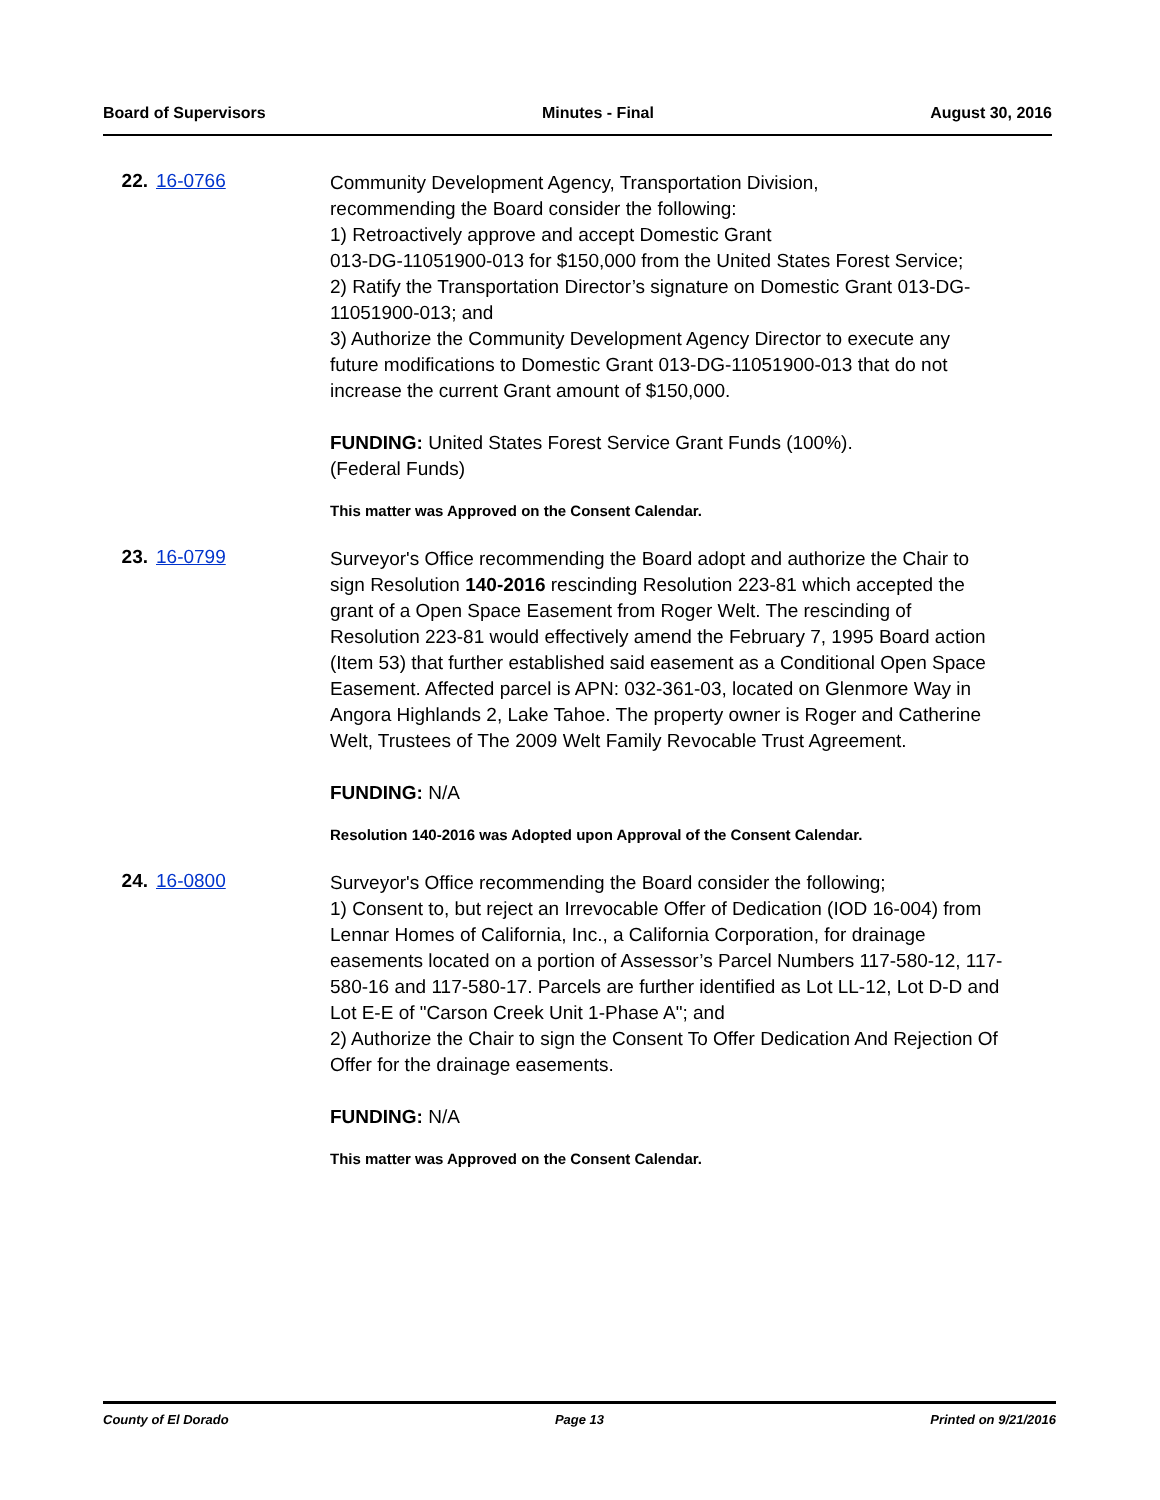Board of Supervisors Minutes - Final August 30, 2016
22. 16-0766
Community Development Agency, Transportation Division,
recommending the Board consider the following:
1) Retroactively approve and accept Domestic Grant
013-DG-11051900-013 for $150,000 from the United States Forest Service;
2) Ratify the Transportation Director’s signature on Domestic Grant 013-DG-11051900-013; and
3) Authorize the Community Development Agency Director to execute any future modifications to Domestic Grant 013-DG-11051900-013 that do not increase the current Grant amount of $150,000.
FUNDING: United States Forest Service Grant Funds (100%).
(Federal Funds)
This matter was Approved on the Consent Calendar.
23. 16-0799
Surveyor's Office recommending the Board adopt and authorize the Chair to sign Resolution 140-2016 rescinding Resolution 223-81 which accepted the grant of a Open Space Easement from Roger Welt. The rescinding of Resolution 223-81 would effectively amend the February 7, 1995 Board action (Item 53) that further established said easement as a Conditional Open Space Easement. Affected parcel is APN: 032-361-03, located on Glenmore Way in Angora Highlands 2, Lake Tahoe. The property owner is Roger and Catherine Welt, Trustees of The 2009 Welt Family Revocable Trust Agreement.
FUNDING: N/A
Resolution 140-2016 was Adopted upon Approval of the Consent Calendar.
24. 16-0800
Surveyor's Office recommending the Board consider the following;
1) Consent to, but reject an Irrevocable Offer of Dedication (IOD 16-004) from Lennar Homes of California, Inc., a California Corporation, for drainage easements located on a portion of Assessor’s Parcel Numbers 117-580-12, 117-580-16 and 117-580-17. Parcels are further identified as Lot LL-12, Lot D-D and Lot E-E of "Carson Creek Unit 1-Phase A"; and
2) Authorize the Chair to sign the Consent To Offer Dedication And Rejection Of Offer for the drainage easements.
FUNDING: N/A
This matter was Approved on the Consent Calendar.
County of El Dorado Page 13 Printed on 9/21/2016